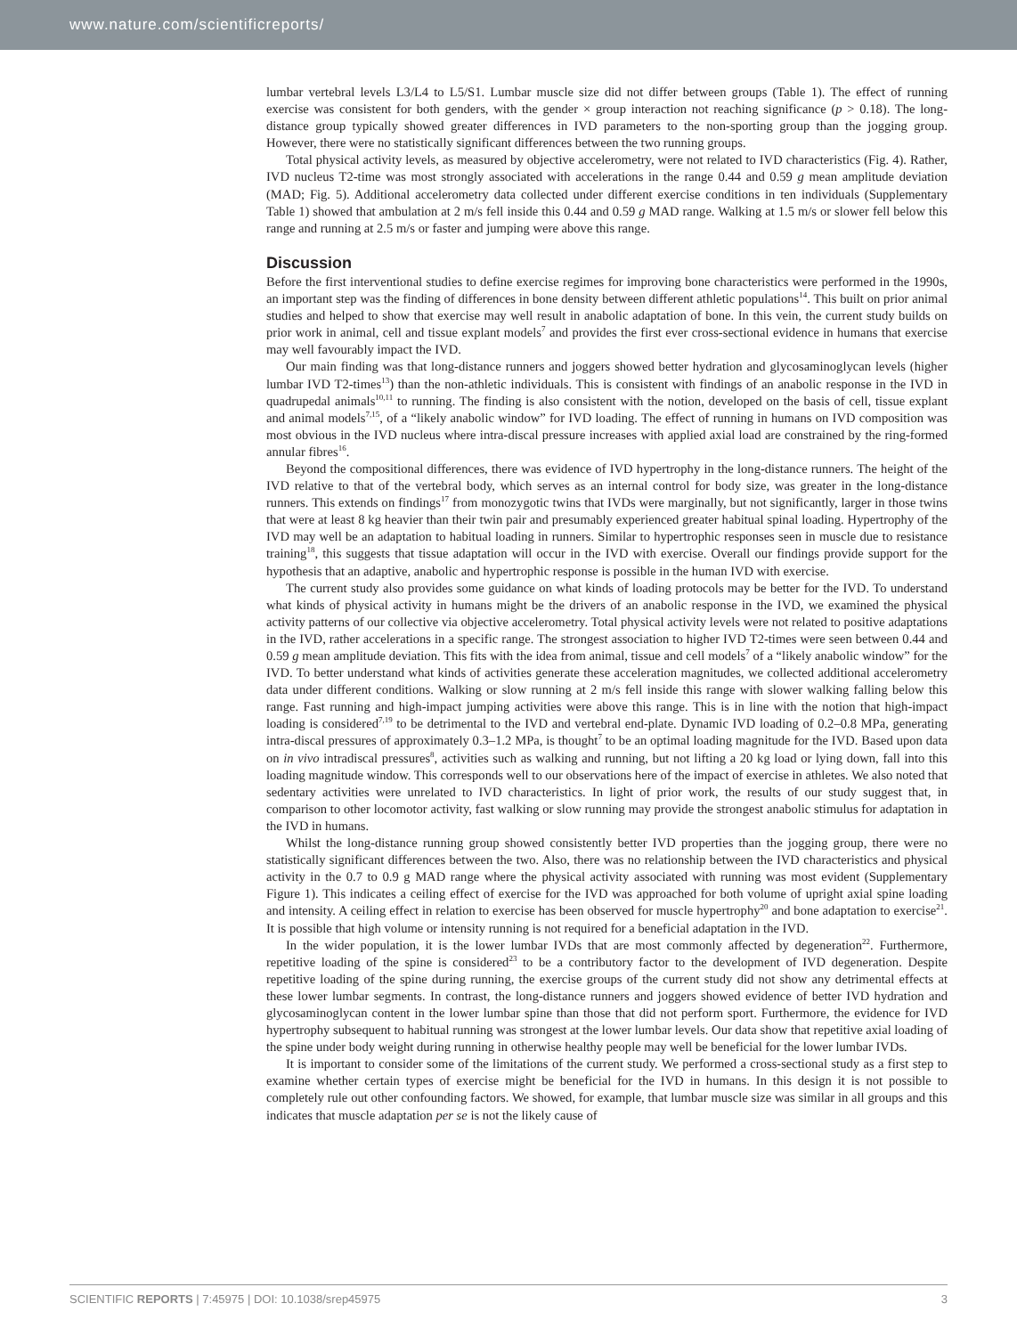www.nature.com/scientificreports/
lumbar vertebral levels L3/L4 to L5/S1. Lumbar muscle size did not differ between groups (Table 1). The effect of running exercise was consistent for both genders, with the gender × group interaction not reaching significance (p > 0.18). The long-distance group typically showed greater differences in IVD parameters to the non-sporting group than the jogging group. However, there were no statistically significant differences between the two running groups.
Total physical activity levels, as measured by objective accelerometry, were not related to IVD characteristics (Fig. 4). Rather, IVD nucleus T2-time was most strongly associated with accelerations in the range 0.44 and 0.59 g mean amplitude deviation (MAD; Fig. 5). Additional accelerometry data collected under different exercise conditions in ten individuals (Supplementary Table 1) showed that ambulation at 2 m/s fell inside this 0.44 and 0.59 g MAD range. Walking at 1.5 m/s or slower fell below this range and running at 2.5 m/s or faster and jumping were above this range.
Discussion
Before the first interventional studies to define exercise regimes for improving bone characteristics were performed in the 1990s, an important step was the finding of differences in bone density between different athletic populations<sup>14</sup>. This built on prior animal studies and helped to show that exercise may well result in anabolic adaptation of bone. In this vein, the current study builds on prior work in animal, cell and tissue explant models<sup>7</sup> and provides the first ever cross-sectional evidence in humans that exercise may well favourably impact the IVD.
Our main finding was that long-distance runners and joggers showed better hydration and glycosaminoglycan levels (higher lumbar IVD T2-times<sup>13</sup>) than the non-athletic individuals. This is consistent with findings of an anabolic response in the IVD in quadrupedal animals<sup>10,11</sup> to running. The finding is also consistent with the notion, developed on the basis of cell, tissue explant and animal models<sup>7,15</sup>, of a “likely anabolic window” for IVD loading. The effect of running in humans on IVD composition was most obvious in the IVD nucleus where intra-discal pressure increases with applied axial load are constrained by the ring-formed annular fibres<sup>16</sup>.
Beyond the compositional differences, there was evidence of IVD hypertrophy in the long-distance runners. The height of the IVD relative to that of the vertebral body, which serves as an internal control for body size, was greater in the long-distance runners. This extends on findings<sup>17</sup> from monozygotic twins that IVDs were marginally, but not significantly, larger in those twins that were at least 8 kg heavier than their twin pair and presumably experienced greater habitual spinal loading. Hypertrophy of the IVD may well be an adaptation to habitual loading in runners. Similar to hypertrophic responses seen in muscle due to resistance training<sup>18</sup>, this suggests that tissue adaptation will occur in the IVD with exercise. Overall our findings provide support for the hypothesis that an adaptive, anabolic and hypertrophic response is possible in the human IVD with exercise.
The current study also provides some guidance on what kinds of loading protocols may be better for the IVD. To understand what kinds of physical activity in humans might be the drivers of an anabolic response in the IVD, we examined the physical activity patterns of our collective via objective accelerometry. Total physical activity levels were not related to positive adaptations in the IVD, rather accelerations in a specific range. The strongest association to higher IVD T2-times were seen between 0.44 and 0.59 g mean amplitude deviation. This fits with the idea from animal, tissue and cell models<sup>7</sup> of a “likely anabolic window” for the IVD. To better understand what kinds of activities generate these acceleration magnitudes, we collected additional accelerometry data under different conditions. Walking or slow running at 2 m/s fell inside this range with slower walking falling below this range. Fast running and high-impact jumping activities were above this range. This is in line with the notion that high-impact loading is considered<sup>7,19</sup> to be detrimental to the IVD and vertebral end-plate. Dynamic IVD loading of 0.2–0.8 MPa, generating intra-discal pressures of approximately 0.3–1.2 MPa, is thought<sup>7</sup> to be an optimal loading magnitude for the IVD. Based upon data on in vivo intradiscal pressures<sup>8</sup>, activities such as walking and running, but not lifting a 20 kg load or lying down, fall into this loading magnitude window. This corresponds well to our observations here of the impact of exercise in athletes. We also noted that sedentary activities were unrelated to IVD characteristics. In light of prior work, the results of our study suggest that, in comparison to other locomotor activity, fast walking or slow running may provide the strongest anabolic stimulus for adaptation in the IVD in humans.
Whilst the long-distance running group showed consistently better IVD properties than the jogging group, there were no statistically significant differences between the two. Also, there was no relationship between the IVD characteristics and physical activity in the 0.7 to 0.9 g MAD range where the physical activity associated with running was most evident (Supplementary Figure 1). This indicates a ceiling effect of exercise for the IVD was approached for both volume of upright axial spine loading and intensity. A ceiling effect in relation to exercise has been observed for muscle hypertrophy<sup>20</sup> and bone adaptation to exercise<sup>21</sup>. It is possible that high volume or intensity running is not required for a beneficial adaptation in the IVD.
In the wider population, it is the lower lumbar IVDs that are most commonly affected by degeneration<sup>22</sup>. Furthermore, repetitive loading of the spine is considered<sup>23</sup> to be a contributory factor to the development of IVD degeneration. Despite repetitive loading of the spine during running, the exercise groups of the current study did not show any detrimental effects at these lower lumbar segments. In contrast, the long-distance runners and joggers showed evidence of better IVD hydration and glycosaminoglycan content in the lower lumbar spine than those that did not perform sport. Furthermore, the evidence for IVD hypertrophy subsequent to habitual running was strongest at the lower lumbar levels. Our data show that repetitive axial loading of the spine under body weight during running in otherwise healthy people may well be beneficial for the lower lumbar IVDs.
It is important to consider some of the limitations of the current study. We performed a cross-sectional study as a first step to examine whether certain types of exercise might be beneficial for the IVD in humans. In this design it is not possible to completely rule out other confounding factors. We showed, for example, that lumbar muscle size was similar in all groups and this indicates that muscle adaptation per se is not the likely cause of
SCIENTIFIC REPORTS | 7:45975 | DOI: 10.1038/srep45975 3